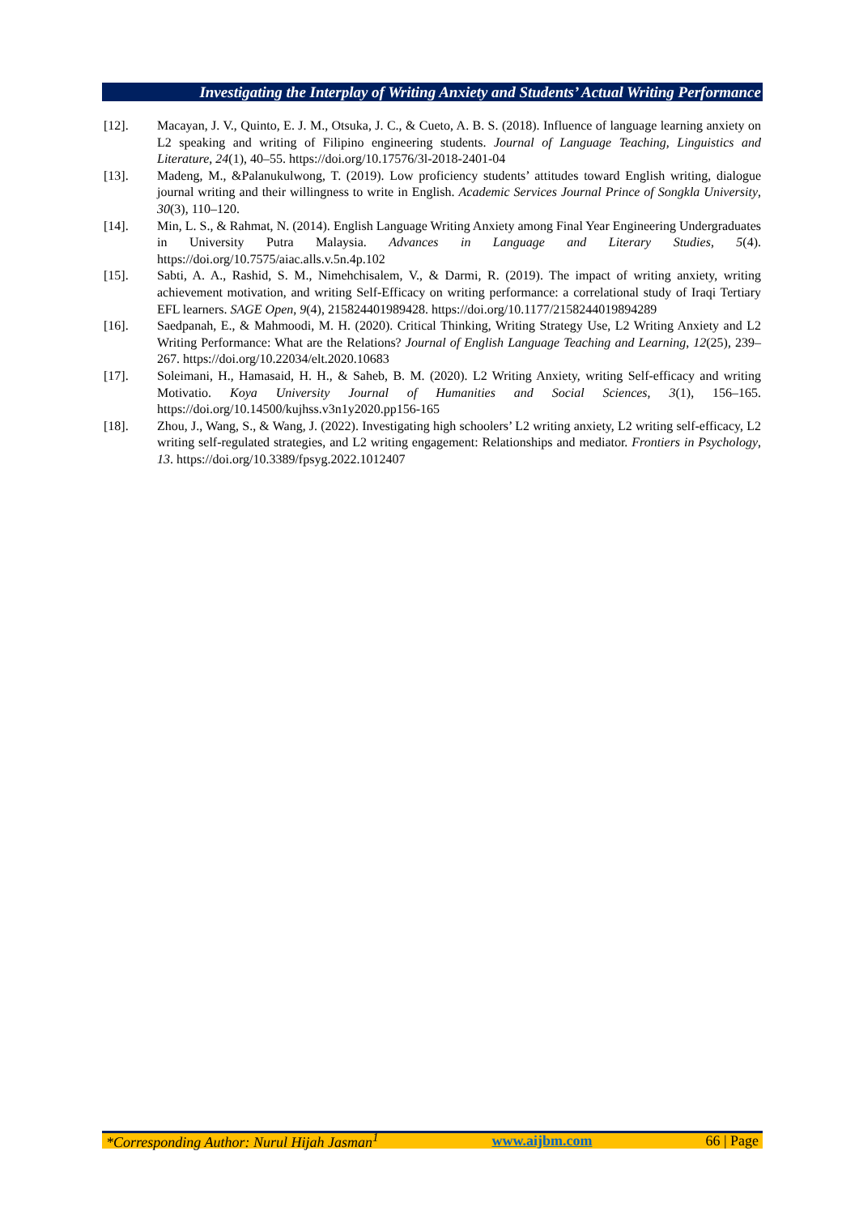Investigating the Interplay of Writing Anxiety and Students’ Actual Writing Performance
[12]. Macayan, J. V., Quinto, E. J. M., Otsuka, J. C., & Cueto, A. B. S. (2018). Influence of language learning anxiety on L2 speaking and writing of Filipino engineering students. Journal of Language Teaching, Linguistics and Literature, 24(1), 40–55. https://doi.org/10.17576/3l-2018-2401-04
[13]. Madeng, M., &Palanukulwong, T. (2019). Low proficiency students’ attitudes toward English writing, dialogue journal writing and their willingness to write in English. Academic Services Journal Prince of Songkla University, 30(3), 110–120.
[14]. Min, L. S., & Rahmat, N. (2014). English Language Writing Anxiety among Final Year Engineering Undergraduates in University Putra Malaysia. Advances in Language and Literary Studies, 5(4). https://doi.org/10.7575/aiac.alls.v.5n.4p.102
[15]. Sabti, A. A., Rashid, S. M., Nimehchisalem, V., & Darmi, R. (2019). The impact of writing anxiety, writing achievement motivation, and writing Self-Efficacy on writing performance: a correlational study of Iraqi Tertiary EFL learners. SAGE Open, 9(4), 215824401989428. https://doi.org/10.1177/2158244019894289
[16]. Saedpanah, E., & Mahmoodi, M. H. (2020). Critical Thinking, Writing Strategy Use, L2 Writing Anxiety and L2 Writing Performance: What are the Relations? Journal of English Language Teaching and Learning, 12(25), 239–267. https://doi.org/10.22034/elt.2020.10683
[17]. Soleimani, H., Hamasaid, H. H., & Saheb, B. M. (2020). L2 Writing Anxiety, writing Self-efficacy and writing Motivatio. Koya University Journal of Humanities and Social Sciences, 3(1), 156–165. https://doi.org/10.14500/kujhss.v3n1y2020.pp156-165
[18]. Zhou, J., Wang, S., & Wang, J. (2022). Investigating high schoolers’ L2 writing anxiety, L2 writing self-efficacy, L2 writing self-regulated strategies, and L2 writing engagement: Relationships and mediator. Frontiers in Psychology, 13. https://doi.org/10.3389/fpsyg.2022.1012407
*Corresponding Author: Nurul Hijah Jasman<sup>1</sup> www.aijbm.com 66 | Page